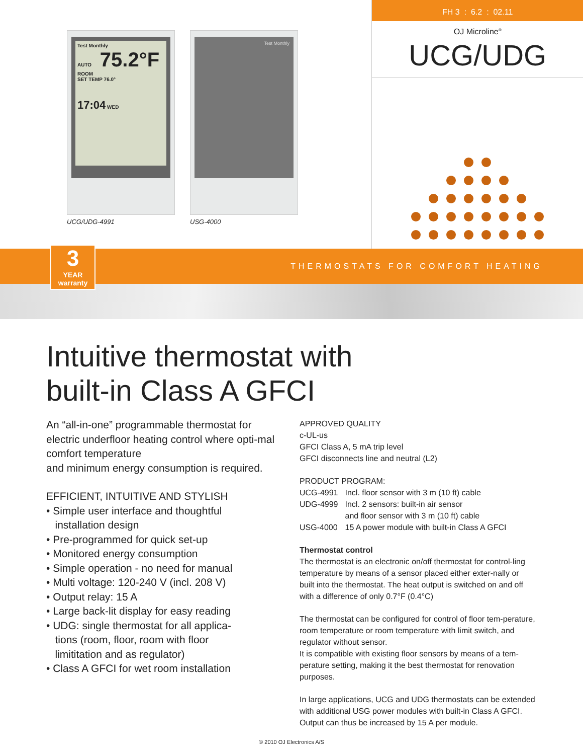Test Monthly
AUTO 75.2°F
ROOM
SET TEMP 76.0°
17:04 WED
UCG/UDG-4991
Test Monthly
USG-4000
FH 3 : 6.2 : 02.11
OJ Microline<sup>®</sup>
UCG/UDG
3
YEAR warranty
THERMOSTATS FOR COMFORT HEATING
Intuitive thermostat with
built-in Class A GFCI
An “all-in-one” programmable thermostat for electric underfloor heating control where opti-mal comfort temperature
and minimum energy consumption is required.
EFFICIENT, INTUITIVE AND STYLISH
• Simple user interface and thoughtful
installation design
• Pre-programmed for quick set-up
• Monitored energy consumption
• Simple operation - no need for manual
• Multi voltage: 120-240 V (incl. 208 V)
• Output relay: 15 A
• Large back-lit display for easy reading
• UDG: single thermostat for all applica-
tions (room, floor, room with floor
limititation and as regulator)
• Class A GFCI for wet room installation
APPROVED QUALITY
c-UL-us
GFCI Class A, 5 mA trip level
GFCI disconnects line and neutral (L2)
PRODUCT PROGRAM:
| UCG-4991 | Incl. floor sensor with 3 m (10 ft) cable |
| UDG-4999 | Incl. 2 sensors: built-in air sensor and floor sensor with 3 m (10 ft) cable |
| USG-4000 | 15 A power module with built-in Class A GFCI |
Thermostat control
The thermostat is an electronic on/off thermostat for control-ling temperature by means of a sensor placed either exter-nally or built into the thermostat. The heat output is switched on and off with a difference of only 0.7°F (0.4°C)
The thermostat can be configured for control of floor tem-perature, room temperature or room temperature with limit switch, and regulator without sensor.
It is compatible with existing floor sensors by means of a tem-perature setting, making it the best thermostat for renovation purposes.
In large applications, UCG and UDG thermostats can be extended with additional USG power modules with built-in Class A GFCI. Output can thus be increased by 15 A per module.
© 2010 OJ Electronics A/S